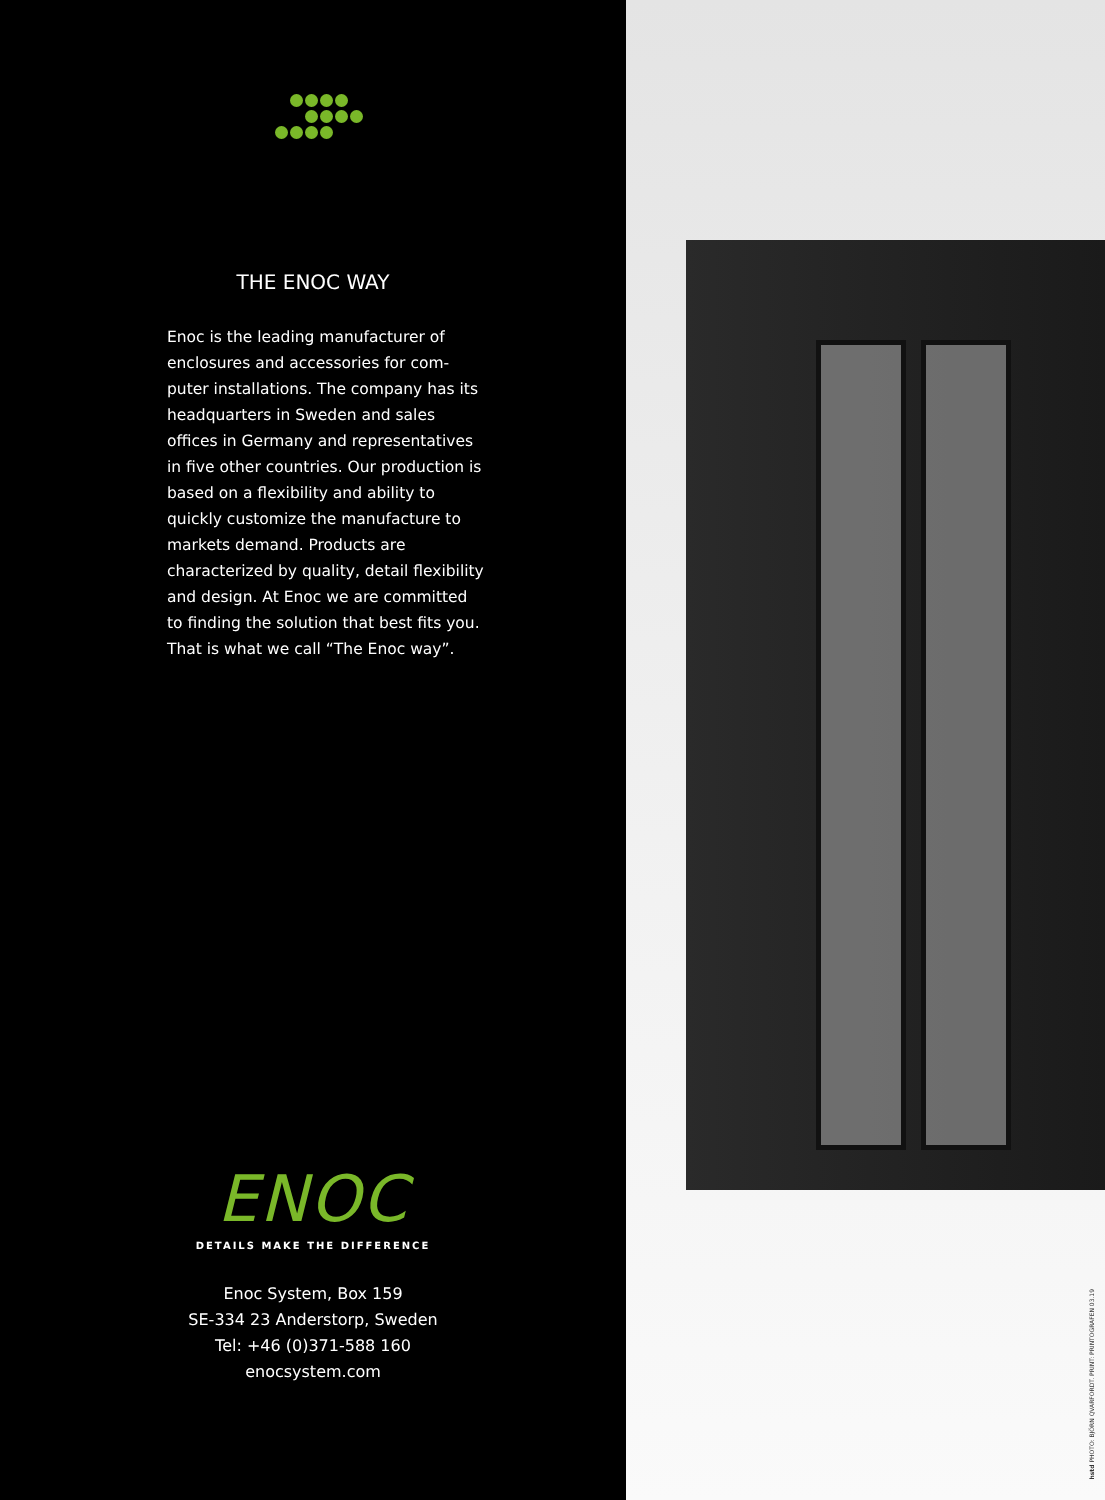THE ENOC WAY
Enoc is the leading manufacturer of enclosures and accessories for com-puter installations. The company has its headquarters in Sweden and sales offices in Germany and representatives in five other countries. Our production is based on a flexibility and ability to quickly customize the manufacture to markets demand. Products are characterized by quality, detail flexibility and design. At Enoc we are committed to finding the solution that best fits you. That is what we call “The Enoc way”.
ENOC
DETAILS MAKE THE DIFFERENCE
Enoc System, Box 159
SE-334 23 Anderstorp, Sweden
Tel: +46 (0)371-588 160
enocsystem.com
hstd PHOTO: BJÖRN QVARFORDT. PRINT: PRINTOGRAFEN 03.19